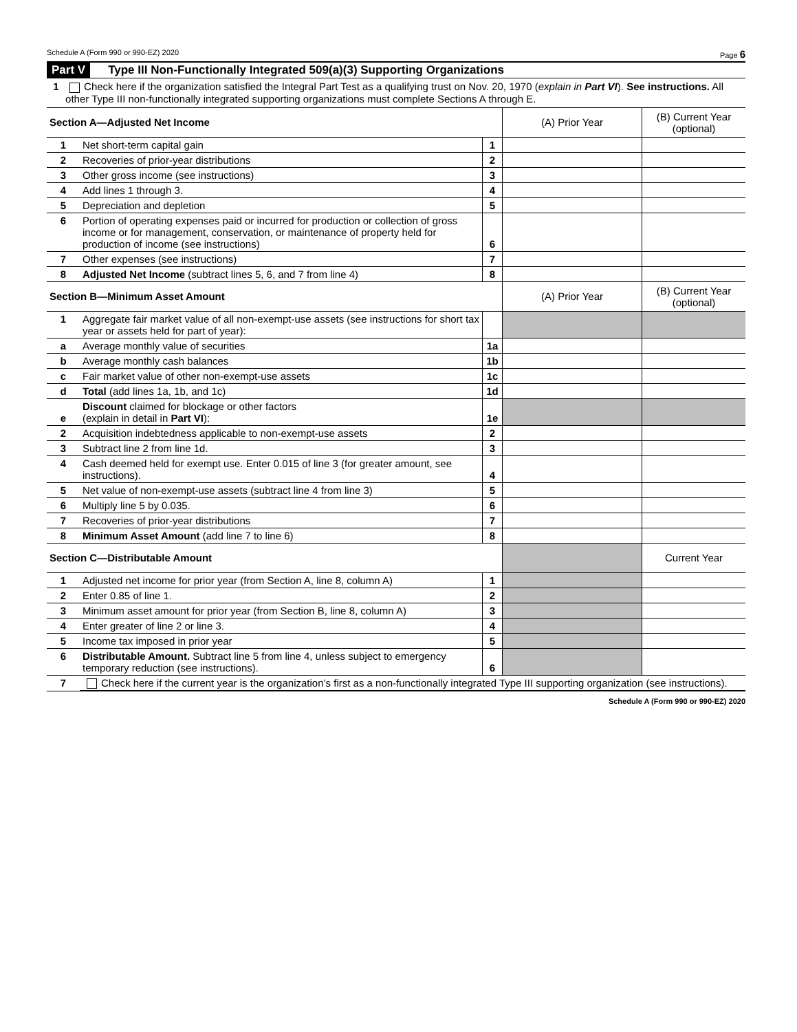Schedule A (Form 990 or 990-EZ) 2020 Page 6
Part V Type III Non-Functionally Integrated 509(a)(3) Supporting Organizations
1 Check here if the organization satisfied the Integral Part Test as a qualifying trust on Nov. 20, 1970 (explain in Part VI). See instructions. All other Type III non-functionally integrated supporting organizations must complete Sections A through E.
| Section A—Adjusted Net Income | | | (A) Prior Year | (B) Current Year (optional) |
| --- | --- | --- | --- | --- |
| 1 | Net short-term capital gain | 1 | | |
| 2 | Recoveries of prior-year distributions | 2 | | |
| 3 | Other gross income (see instructions) | 3 | | |
| 4 | Add lines 1 through 3. | 4 | | |
| 5 | Depreciation and depletion | 5 | | |
| 6 | Portion of operating expenses paid or incurred for production or collection of gross income or for management, conservation, or maintenance of property held for production of income (see instructions) | 6 | | |
| 7 | Other expenses (see instructions) | 7 | | |
| 8 | Adjusted Net Income (subtract lines 5, 6, and 7 from line 4) | 8 | | |
| Section B—Minimum Asset Amount | | | (A) Prior Year | (B) Current Year (optional) |
| 1 | Aggregate fair market value of all non-exempt-use assets (see instructions for short tax year or assets held for part of year): | | | |
| a | Average monthly value of securities | 1a | | |
| b | Average monthly cash balances | 1b | | |
| c | Fair market value of other non-exempt-use assets | 1c | | |
| d | Total (add lines 1a, 1b, and 1c) | 1d | | |
| e | Discount claimed for blockage or other factors (explain in detail in Part VI ): | 1e | | |
| 2 | Acquisition indebtedness applicable to non-exempt-use assets | 2 | | |
| 3 | Subtract line 2 from line 1d. | 3 | | |
| 4 | Cash deemed held for exempt use. Enter 0.015 of line 3 (for greater amount, see instructions). | 4 | | |
| 5 | Net value of non-exempt-use assets (subtract line 4 from line 3) | 5 | | |
| 6 | Multiply line 5 by 0.035. | 6 | | |
| 7 | Recoveries of prior-year distributions | 7 | | |
| 8 | Minimum Asset Amount (add line 7 to line 6) | 8 | | |
| Section C—Distributable Amount | | | | Current Year |
| 1 | Adjusted net income for prior year (from Section A, line 8, column A) | 1 | | |
| 2 | Enter 0.85 of line 1. | 2 | | |
| 3 | Minimum asset amount for prior year (from Section B, line 8, column A) | 3 | | |
| 4 | Enter greater of line 2 or line 3. | 4 | | |
| 5 | Income tax imposed in prior year | 5 | | |
| 6 | Distributable Amount. Subtract line 5 from line 4, unless subject to emergency temporary reduction (see instructions). | 6 | | |
| 7 | Check here if the current year is the organization’s first as a non-functionally integrated Type III supporting organization (see instructions). | | | |
Schedule A (Form 990 or 990-EZ) 2020